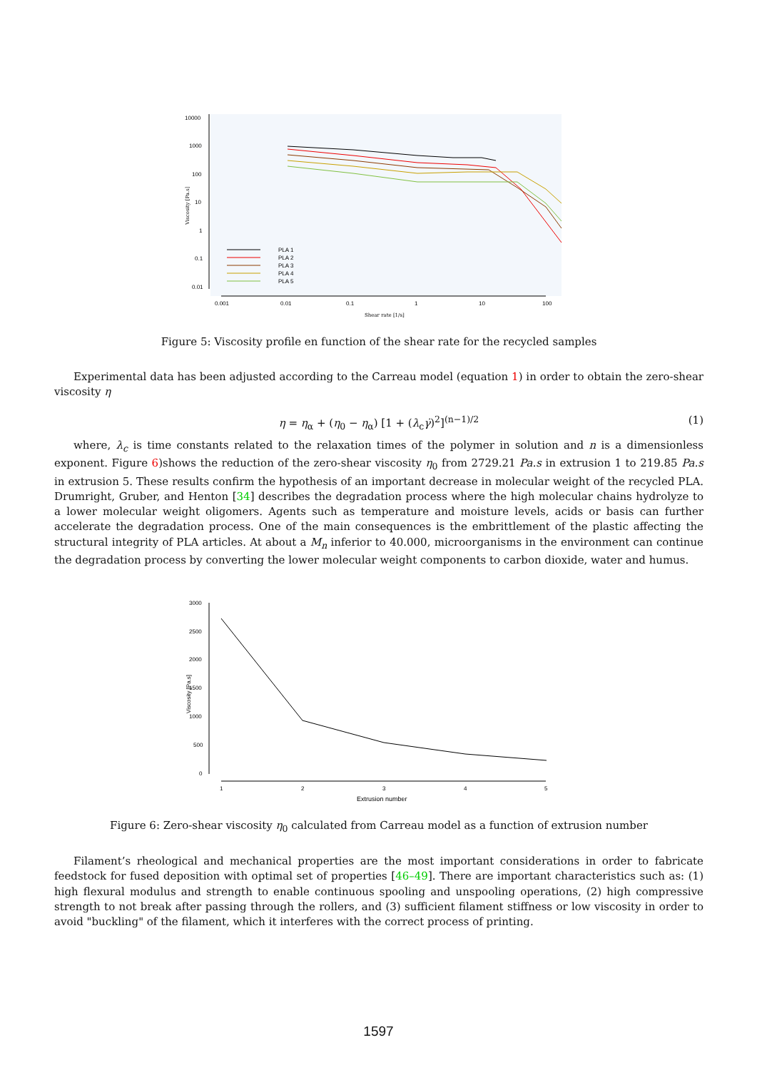10000
1000
100
10
1
0.1
0.01
0.001
0.01
0.1
1
10
100
Shear rate [1/s]
Viscosity [Pa.s]
PLA 1
PLA 2
PLA 3
PLA 4
PLA 5
Figure 5: Viscosity profile en function of the shear rate for the recycled samples
Experimental data has been adjusted according to the Carreau model (equation 1) in order to obtain the zero-shear viscosity η
η = η<sub>α</sub> + (η<sub>0</sub> − η<sub>α</sub>) [1 + (λ<sub>c</sub>γ̇)<sup>2</sup>]<sup>(n−1)/2</sup>
(1)
where, λ<sub>c</sub> is time constants related to the relaxation times of the polymer in solution and n is a dimensionless exponent. Figure 6)shows the reduction of the zero-shear viscosity η<sub>0</sub> from 2729.21 Pa.s in extrusion 1 to 219.85 Pa.s in extrusion 5. These results confirm the hypothesis of an important decrease in molecular weight of the recycled PLA. Drumright, Gruber, and Henton [34] describes the degradation process where the high molecular chains hydrolyze to a lower molecular weight oligomers. Agents such as temperature and moisture levels, acids or basis can further accelerate the degradation process. One of the main consequences is the embrittlement of the plastic affecting the structural integrity of PLA articles. At about a M<sub>n</sub> inferior to 40.000, microorganisms in the environment can continue the degradation process by converting the lower molecular weight components to carbon dioxide, water and humus.
3000
2500
2000
1500
1000
500
0
1
2
3
4
5
Extrusion number
Viscosity [Pa.s]
Figure 6: Zero-shear viscosity η<sub>0</sub> calculated from Carreau model as a function of extrusion number
Filament’s rheological and mechanical properties are the most important considerations in order to fabricate feedstock for fused deposition with optimal set of properties [46–49]. There are important characteristics such as: (1) high flexural modulus and strength to enable continuous spooling and unspooling operations, (2) high compressive strength to not break after passing through the rollers, and (3) sufficient filament stiffness or low viscosity in order to avoid "buckling" of the filament, which it interferes with the correct process of printing.
1597